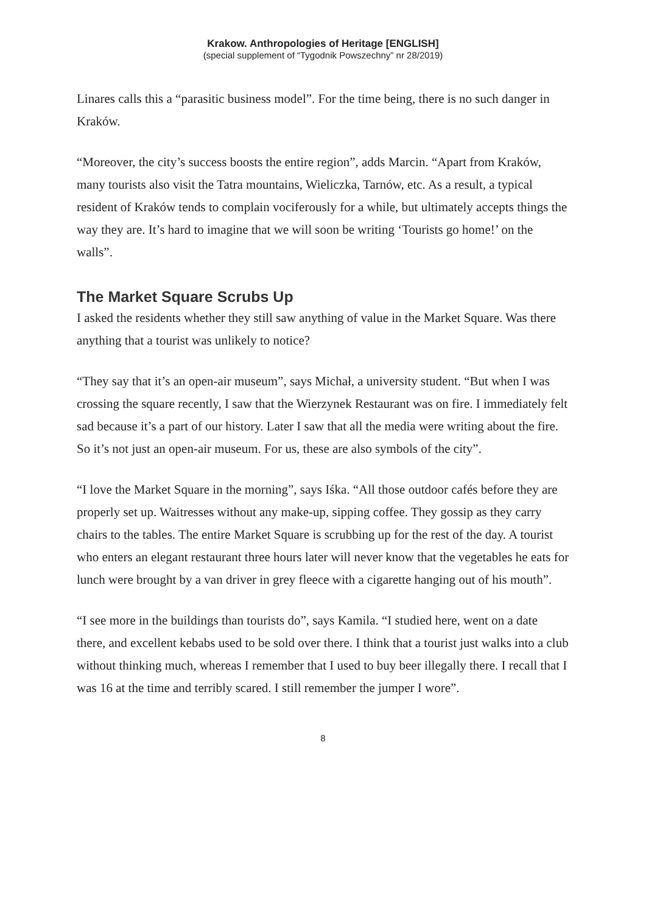Krakow. Anthropologies of Heritage [ENGLISH]
(special supplement of “Tygodnik Powszechny” nr 28/2019)
Linares calls this a “parasitic business model”. For the time being, there is no such danger in Kraków.
“Moreover, the city’s success boosts the entire region”, adds Marcin. “Apart from Kraków, many tourists also visit the Tatra mountains, Wieliczka, Tarnów, etc. As a result, a typical resident of Kraków tends to complain vociferously for a while, but ultimately accepts things the way they are. It’s hard to imagine that we will soon be writing ‘Tourists go home!’ on the walls”.
The Market Square Scrubs Up
I asked the residents whether they still saw anything of value in the Market Square. Was there anything that a tourist was unlikely to notice?
“They say that it’s an open-air museum”, says Michał, a university student. “But when I was crossing the square recently, I saw that the Wierzynek Restaurant was on fire. I immediately felt sad because it’s a part of our history. Later I saw that all the media were writing about the fire. So it’s not just an open-air museum. For us, these are also symbols of the city”.
“I love the Market Square in the morning”, says Iśka. “All those outdoor cafés before they are properly set up. Waitresses without any make-up, sipping coffee. They gossip as they carry chairs to the tables. The entire Market Square is scrubbing up for the rest of the day. A tourist who enters an elegant restaurant three hours later will never know that the vegetables he eats for lunch were brought by a van driver in grey fleece with a cigarette hanging out of his mouth”.
“I see more in the buildings than tourists do”, says Kamila. “I studied here, went on a date there, and excellent kebabs used to be sold over there. I think that a tourist just walks into a club without thinking much, whereas I remember that I used to buy beer illegally there. I recall that I was 16 at the time and terribly scared. I still remember the jumper I wore”.
8